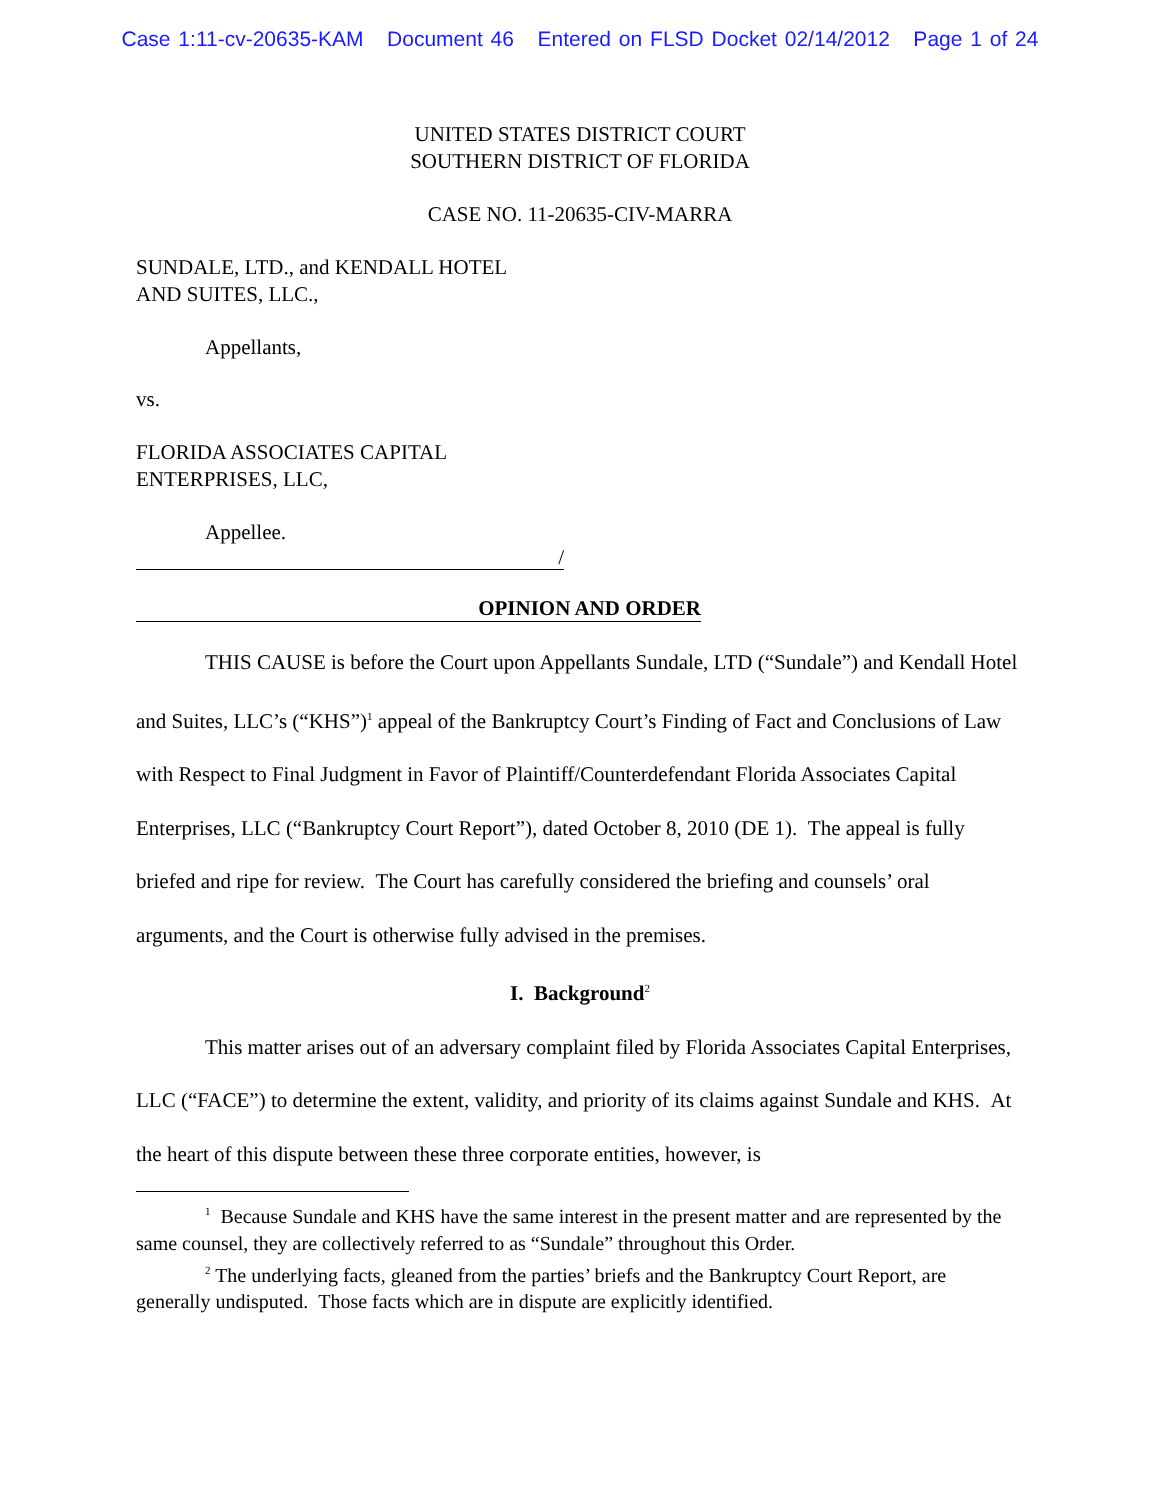Case 1:11-cv-20635-KAM Document 46 Entered on FLSD Docket 02/14/2012 Page 1 of 24
UNITED STATES DISTRICT COURT
SOUTHERN DISTRICT OF FLORIDA
CASE NO. 11-20635-CIV-MARRA
SUNDALE, LTD., and KENDALL HOTEL
AND SUITES, LLC.,
Appellants,
vs.
FLORIDA ASSOCIATES CAPITAL
ENTERPRISES, LLC,
Appellee.
/
OPINION AND ORDER
THIS CAUSE is before the Court upon Appellants Sundale, LTD (“Sundale”) and Kendall Hotel and Suites, LLC’s (“KHS”)<sup>1</sup> appeal of the Bankruptcy Court’s Finding of Fact and Conclusions of Law with Respect to Final Judgment in Favor of Plaintiff/Counterdefendant Florida Associates Capital Enterprises, LLC (“Bankruptcy Court Report”), dated October 8, 2010 (DE 1). The appeal is fully briefed and ripe for review. The Court has carefully considered the briefing and counsels’ oral arguments, and the Court is otherwise fully advised in the premises.
I. Background<sup>2</sup>
This matter arises out of an adversary complaint filed by Florida Associates Capital Enterprises, LLC (“FACE”) to determine the extent, validity, and priority of its claims against Sundale and KHS. At the heart of this dispute between these three corporate entities, however, is
<sup>1</sup> Because Sundale and KHS have the same interest in the present matter and are represented by the same counsel, they are collectively referred to as “Sundale” throughout this Order.
<sup>2</sup> The underlying facts, gleaned from the parties’ briefs and the Bankruptcy Court Report, are generally undisputed. Those facts which are in dispute are explicitly identified.